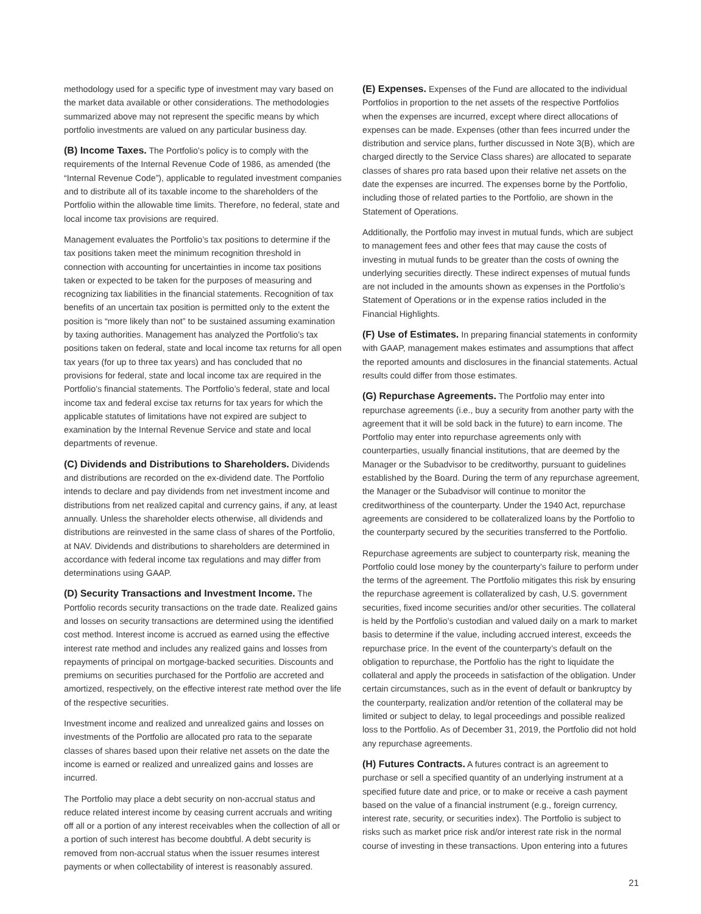methodology used for a specific type of investment may vary based on the market data available or other considerations. The methodologies summarized above may not represent the specific means by which portfolio investments are valued on any particular business day.
(B) Income Taxes. The Portfolio’s policy is to comply with the requirements of the Internal Revenue Code of 1986, as amended (the “Internal Revenue Code”), applicable to regulated investment companies and to distribute all of its taxable income to the shareholders of the Portfolio within the allowable time limits. Therefore, no federal, state and local income tax provisions are required.
Management evaluates the Portfolio’s tax positions to determine if the tax positions taken meet the minimum recognition threshold in connection with accounting for uncertainties in income tax positions taken or expected to be taken for the purposes of measuring and recognizing tax liabilities in the financial statements. Recognition of tax benefits of an uncertain tax position is permitted only to the extent the position is “more likely than not” to be sustained assuming examination by taxing authorities. Management has analyzed the Portfolio’s tax positions taken on federal, state and local income tax returns for all open tax years (for up to three tax years) and has concluded that no provisions for federal, state and local income tax are required in the Portfolio’s financial statements. The Portfolio’s federal, state and local income tax and federal excise tax returns for tax years for which the applicable statutes of limitations have not expired are subject to examination by the Internal Revenue Service and state and local departments of revenue.
(C) Dividends and Distributions to Shareholders. Dividends and distributions are recorded on the ex-dividend date. The Portfolio intends to declare and pay dividends from net investment income and distributions from net realized capital and currency gains, if any, at least annually. Unless the shareholder elects otherwise, all dividends and distributions are reinvested in the same class of shares of the Portfolio, at NAV. Dividends and distributions to shareholders are determined in accordance with federal income tax regulations and may differ from determinations using GAAP.
(D) Security Transactions and Investment Income. The Portfolio records security transactions on the trade date. Realized gains and losses on security transactions are determined using the identified cost method. Interest income is accrued as earned using the effective interest rate method and includes any realized gains and losses from repayments of principal on mortgage-backed securities. Discounts and premiums on securities purchased for the Portfolio are accreted and amortized, respectively, on the effective interest rate method over the life of the respective securities.
Investment income and realized and unrealized gains and losses on investments of the Portfolio are allocated pro rata to the separate classes of shares based upon their relative net assets on the date the income is earned or realized and unrealized gains and losses are incurred.
The Portfolio may place a debt security on non-accrual status and reduce related interest income by ceasing current accruals and writing off all or a portion of any interest receivables when the collection of all or a portion of such interest has become doubtful. A debt security is removed from non-accrual status when the issuer resumes interest payments or when collectability of interest is reasonably assured.
(E) Expenses. Expenses of the Fund are allocated to the individual Portfolios in proportion to the net assets of the respective Portfolios when the expenses are incurred, except where direct allocations of expenses can be made. Expenses (other than fees incurred under the distribution and service plans, further discussed in Note 3(B), which are charged directly to the Service Class shares) are allocated to separate classes of shares pro rata based upon their relative net assets on the date the expenses are incurred. The expenses borne by the Portfolio, including those of related parties to the Portfolio, are shown in the Statement of Operations.
Additionally, the Portfolio may invest in mutual funds, which are subject to management fees and other fees that may cause the costs of investing in mutual funds to be greater than the costs of owning the underlying securities directly. These indirect expenses of mutual funds are not included in the amounts shown as expenses in the Portfolio’s Statement of Operations or in the expense ratios included in the Financial Highlights.
(F) Use of Estimates. In preparing financial statements in conformity with GAAP, management makes estimates and assumptions that affect the reported amounts and disclosures in the financial statements. Actual results could differ from those estimates.
(G) Repurchase Agreements. The Portfolio may enter into repurchase agreements (i.e., buy a security from another party with the agreement that it will be sold back in the future) to earn income. The Portfolio may enter into repurchase agreements only with counterparties, usually financial institutions, that are deemed by the Manager or the Subadvisor to be creditworthy, pursuant to guidelines established by the Board. During the term of any repurchase agreement, the Manager or the Subadvisor will continue to monitor the creditworthiness of the counterparty. Under the 1940 Act, repurchase agreements are considered to be collateralized loans by the Portfolio to the counterparty secured by the securities transferred to the Portfolio.
Repurchase agreements are subject to counterparty risk, meaning the Portfolio could lose money by the counterparty’s failure to perform under the terms of the agreement. The Portfolio mitigates this risk by ensuring the repurchase agreement is collateralized by cash, U.S. government securities, fixed income securities and/or other securities. The collateral is held by the Portfolio’s custodian and valued daily on a mark to market basis to determine if the value, including accrued interest, exceeds the repurchase price. In the event of the counterparty’s default on the obligation to repurchase, the Portfolio has the right to liquidate the collateral and apply the proceeds in satisfaction of the obligation. Under certain circumstances, such as in the event of default or bankruptcy by the counterparty, realization and/or retention of the collateral may be limited or subject to delay, to legal proceedings and possible realized loss to the Portfolio. As of December 31, 2019, the Portfolio did not hold any repurchase agreements.
(H) Futures Contracts. A futures contract is an agreement to purchase or sell a specified quantity of an underlying instrument at a specified future date and price, or to make or receive a cash payment based on the value of a financial instrument (e.g., foreign currency, interest rate, security, or securities index). The Portfolio is subject to risks such as market price risk and/or interest rate risk in the normal course of investing in these transactions. Upon entering into a futures
21